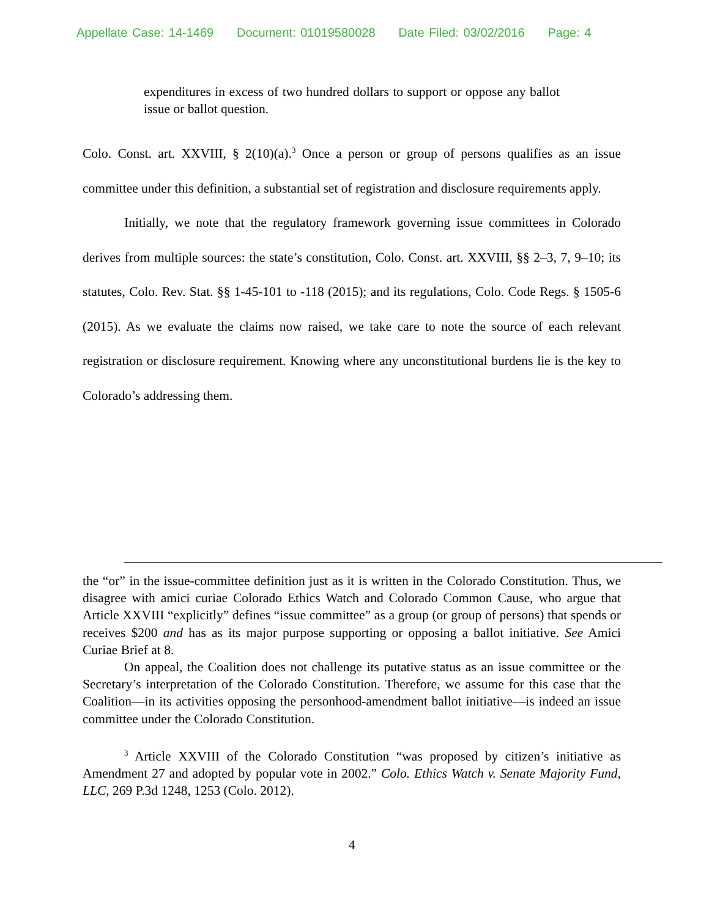Appellate Case: 14-1469 Document: 01019580028 Date Filed: 03/02/2016 Page: 4
expenditures in excess of two hundred dollars to support or oppose any ballot issue or ballot question.
Colo. Const. art. XXVIII, § 2(10)(a).<sup>3</sup> Once a person or group of persons qualifies as an issue committee under this definition, a substantial set of registration and disclosure requirements apply.
Initially, we note that the regulatory framework governing issue committees in Colorado derives from multiple sources: the state’s constitution, Colo. Const. art. XXVIII, §§ 2–3, 7, 9–10; its statutes, Colo. Rev. Stat. §§ 1-45-101 to -118 (2015); and its regulations, Colo. Code Regs. § 1505-6 (2015). As we evaluate the claims now raised, we take care to note the source of each relevant registration or disclosure requirement. Knowing where any unconstitutional burdens lie is the key to Colorado’s addressing them.
the “or” in the issue-committee definition just as it is written in the Colorado Constitution. Thus, we disagree with amici curiae Colorado Ethics Watch and Colorado Common Cause, who argue that Article XXVIII “explicitly” defines “issue committee” as a group (or group of persons) that spends or receives $200 and has as its major purpose supporting or opposing a ballot initiative. See Amici Curiae Brief at 8.
On appeal, the Coalition does not challenge its putative status as an issue committee or the Secretary’s interpretation of the Colorado Constitution. Therefore, we assume for this case that the Coalition—in its activities opposing the personhood-amendment ballot initiative—is indeed an issue committee under the Colorado Constitution.
<sup>3</sup> Article XXVIII of the Colorado Constitution “was proposed by citizen’s initiative as Amendment 27 and adopted by popular vote in 2002.” Colo. Ethics Watch v. Senate Majority Fund, LLC, 269 P.3d 1248, 1253 (Colo. 2012).
4